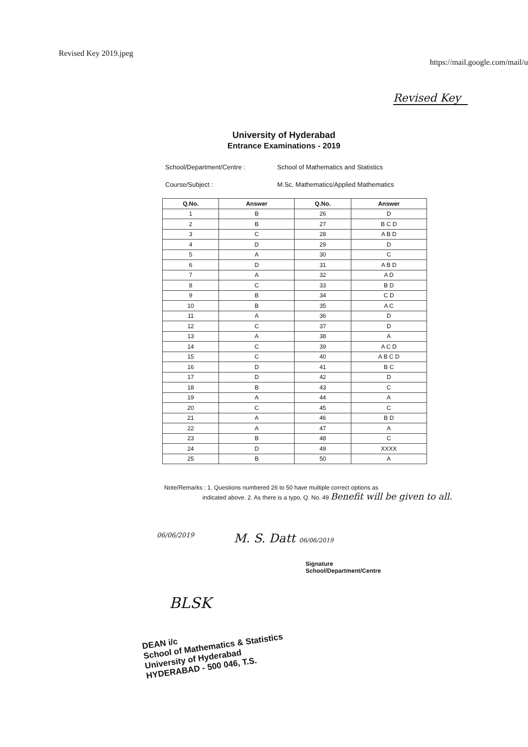Revised Key 2019.jpeg
https://mail.google.com/mail/u
Revised Key
University of Hyderabad
Entrance Examinations - 2019
School/Department/Centre : School of Mathematics and Statistics
Course/Subject : M.Sc. Mathematics/Applied Mathematics
| Q.No. | Answer | Q.No. | Answer |
| --- | --- | --- | --- |
| 1 | B | 26 | D |
| 2 | B | 27 | B C D |
| 3 | C | 28 | A B D |
| 4 | D | 29 | D |
| 5 | A | 30 | C |
| 6 | D | 31 | A B D |
| 7 | A | 32 | A D |
| 8 | C | 33 | B D |
| 9 | B | 34 | C D |
| 10 | B | 35 | A C |
| 11 | A | 36 | D |
| 12 | C | 37 | D |
| 13 | A | 38 | A |
| 14 | C | 39 | A C D |
| 15 | C | 40 | A B C D |
| 16 | D | 41 | B C |
| 17 | D | 42 | D |
| 18 | B | 43 | C |
| 19 | A | 44 | A |
| 20 | C | 45 | C |
| 21 | A | 46 | B D |
| 22 | A | 47 | A |
| 23 | B | 48 | C |
| 24 | D | 49 | XXXX |
| 25 | B | 50 | A |
Note/Remarks : 1. Questions numbered 26 to 50 have multiple correct options as
indicated above. 2. As there is a typo, Q. No. 49 Benefit will be given to all.
06/06/2019
M. S. Datt 06/06/2019
Signature
School/Department/Centre
BLSK
DEAN i/c
School of Mathematics & Statistics
University of Hyderabad
HYDERABAD - 500 046, T.S.